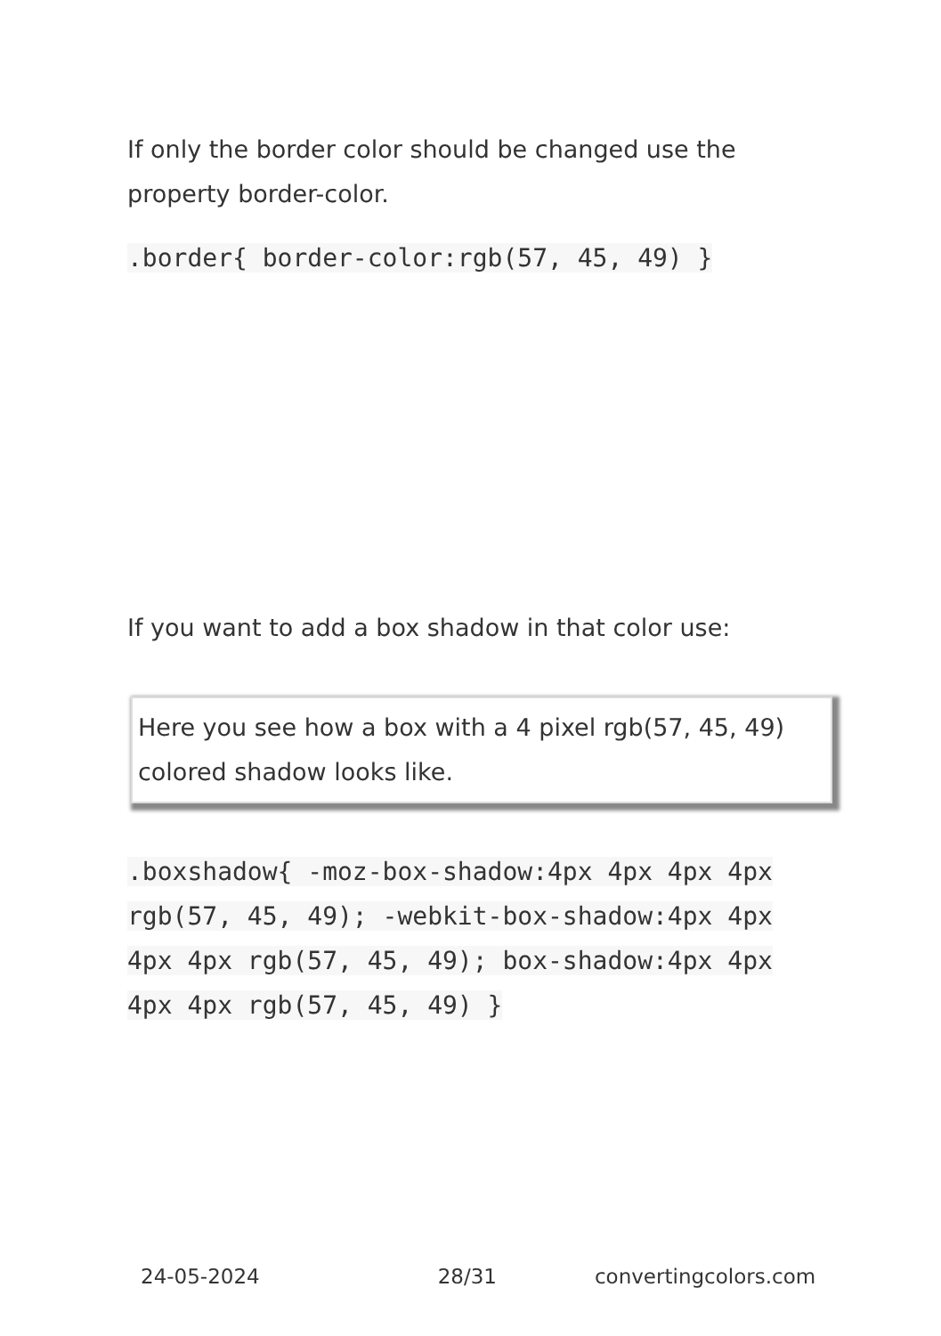If only the border color should be changed use the property border-color.
.border{ border-color:rgb(57, 45, 49) }
If you want to add a box shadow in that color use:
Here you see how a box with a 4 pixel rgb(57, 45, 49) colored shadow looks like.
.boxshadow{ -moz-box-shadow:4px 4px 4px 4px rgb(57, 45, 49); -webkit-box-shadow:4px 4px 4px 4px rgb(57, 45, 49); box-shadow:4px 4px 4px 4px rgb(57, 45, 49) }
24-05-2024 28/31 convertingcolors.com